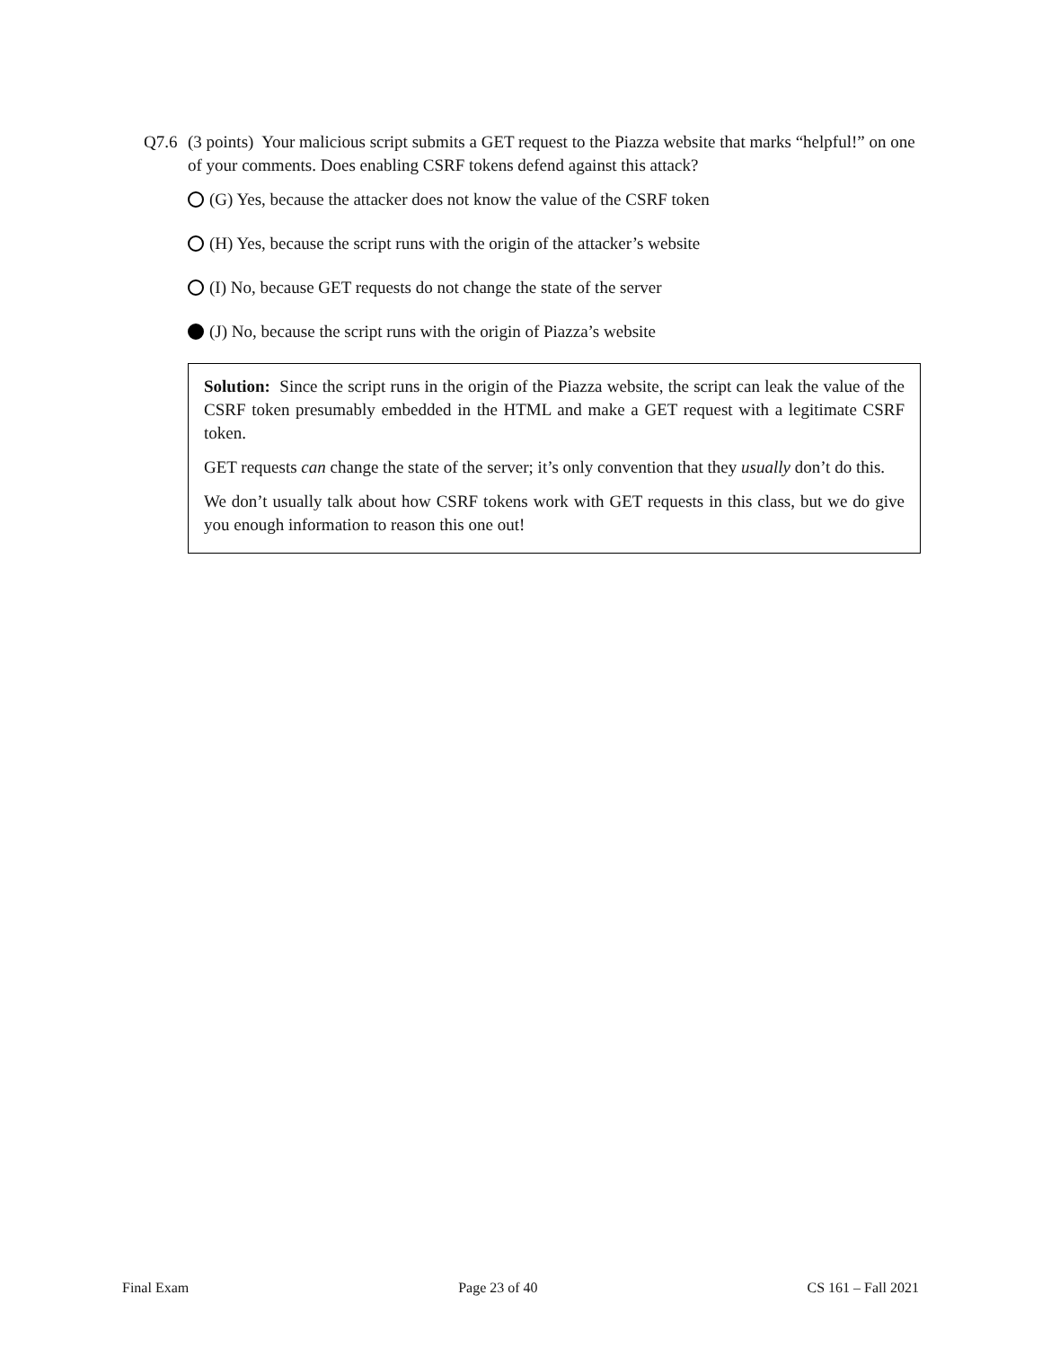Q7.6 (3 points) Your malicious script submits a GET request to the Piazza website that marks “helpful!” on one of your comments. Does enabling CSRF tokens defend against this attack?
(G) Yes, because the attacker does not know the value of the CSRF token
(H) Yes, because the script runs with the origin of the attacker’s website
(I) No, because GET requests do not change the state of the server
(J) No, because the script runs with the origin of Piazza’s website
Solution: Since the script runs in the origin of the Piazza website, the script can leak the value of the CSRF token presumably embedded in the HTML and make a GET request with a legitimate CSRF token.
GET requests can change the state of the server; it’s only convention that they usually don’t do this.
We don’t usually talk about how CSRF tokens work with GET requests in this class, but we do give you enough information to reason this one out!
Final Exam Page 23 of 40 CS 161 – Fall 2021